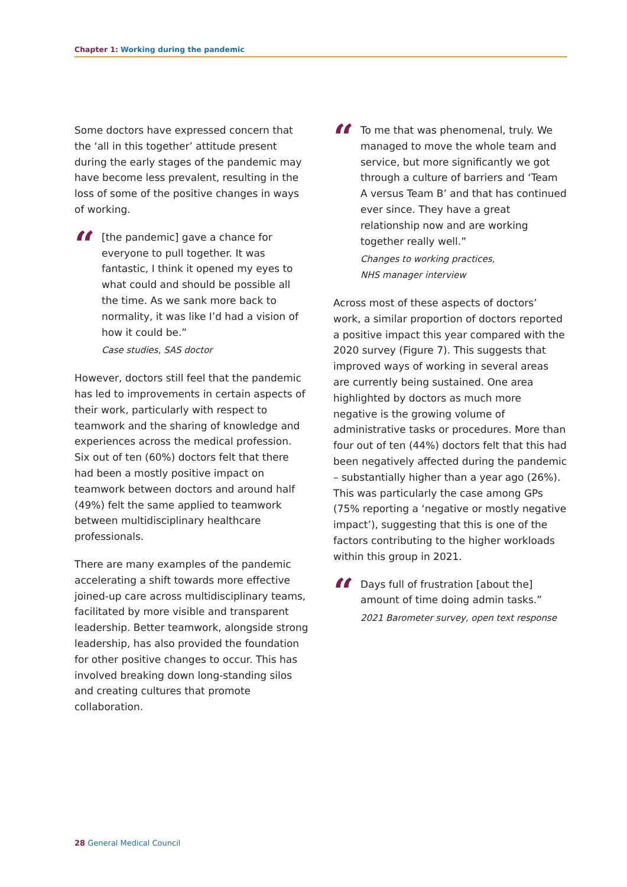Chapter 1: Working during the pandemic
Some doctors have expressed concern that the ‘all in this together’ attitude present during the early stages of the pandemic may have become less prevalent, resulting in the loss of some of the positive changes in ways of working.
“
[the pandemic] gave a chance for everyone to pull together. It was fantastic, I think it opened my eyes to what could and should be possible all the time. As we sank more back to normality, it was like I’d had a vision of how it could be.”
Case studies, SAS doctor
However, doctors still feel that the pandemic has led to improvements in certain aspects of their work, particularly with respect to teamwork and the sharing of knowledge and experiences across the medical profession. Six out of ten (60%) doctors felt that there had been a mostly positive impact on teamwork between doctors and around half (49%) felt the same applied to teamwork between multidisciplinary healthcare professionals.
There are many examples of the pandemic accelerating a shift towards more effective joined-up care across multidisciplinary teams, facilitated by more visible and transparent leadership. Better teamwork, alongside strong leadership, has also provided the foundation for other positive changes to occur. This has involved breaking down long-standing silos and creating cultures that promote collaboration.
“
To me that was phenomenal, truly. We managed to move the whole team and service, but more significantly we got through a culture of barriers and ‘Team A versus Team B’ and that has continued ever since. They have a great relationship now and are working together really well.”
Changes to working practices,
NHS manager interview
Across most of these aspects of doctors’ work, a similar proportion of doctors reported a positive impact this year compared with the 2020 survey (Figure 7). This suggests that improved ways of working in several areas are currently being sustained. One area highlighted by doctors as much more negative is the growing volume of administrative tasks or procedures. More than four out of ten (44%) doctors felt that this had been negatively affected during the pandemic – substantially higher than a year ago (26%). This was particularly the case among GPs (75% reporting a ‘negative or mostly negative impact’), suggesting that this is one of the factors contributing to the higher workloads within this group in 2021.
“
Days full of frustration [about the] amount of time doing admin tasks.”
2021 Barometer survey, open text response
28 General Medical Council